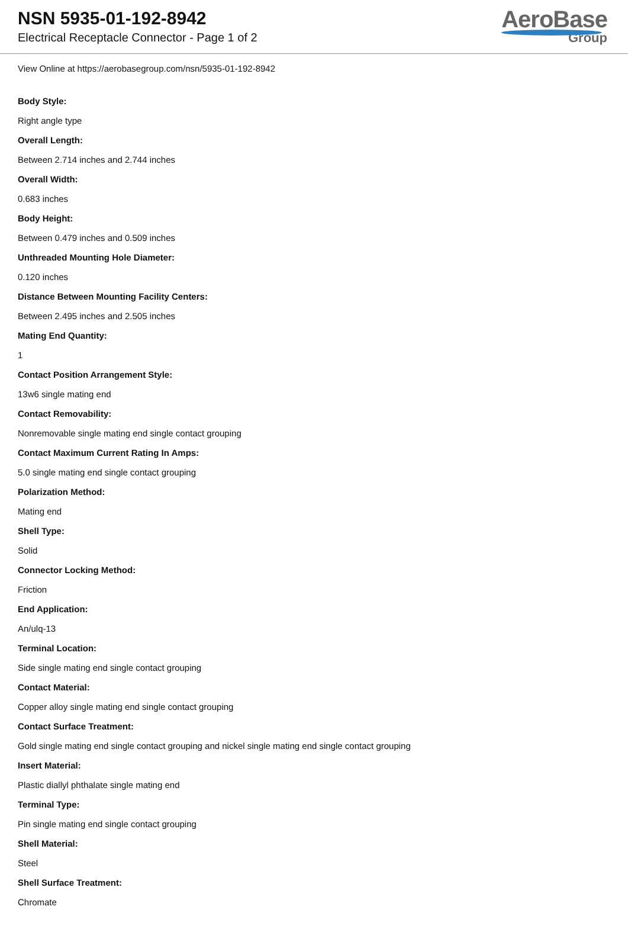NSN 5935-01-192-8942
Electrical Receptacle Connector - Page 1 of 2
AeroBase
Group
View Online at https://aerobasegroup.com/nsn/5935-01-192-8942
Body Style:
Right angle type
Overall Length:
Between 2.714 inches and 2.744 inches
Overall Width:
0.683 inches
Body Height:
Between 0.479 inches and 0.509 inches
Unthreaded Mounting Hole Diameter:
0.120 inches
Distance Between Mounting Facility Centers:
Between 2.495 inches and 2.505 inches
Mating End Quantity:
1
Contact Position Arrangement Style:
13w6 single mating end
Contact Removability:
Nonremovable single mating end single contact grouping
Contact Maximum Current Rating In Amps:
5.0 single mating end single contact grouping
Polarization Method:
Mating end
Shell Type:
Solid
Connector Locking Method:
Friction
End Application:
An/ulq-13
Terminal Location:
Side single mating end single contact grouping
Contact Material:
Copper alloy single mating end single contact grouping
Contact Surface Treatment:
Gold single mating end single contact grouping and nickel single mating end single contact grouping
Insert Material:
Plastic diallyl phthalate single mating end
Terminal Type:
Pin single mating end single contact grouping
Shell Material:
Steel
Shell Surface Treatment:
Chromate